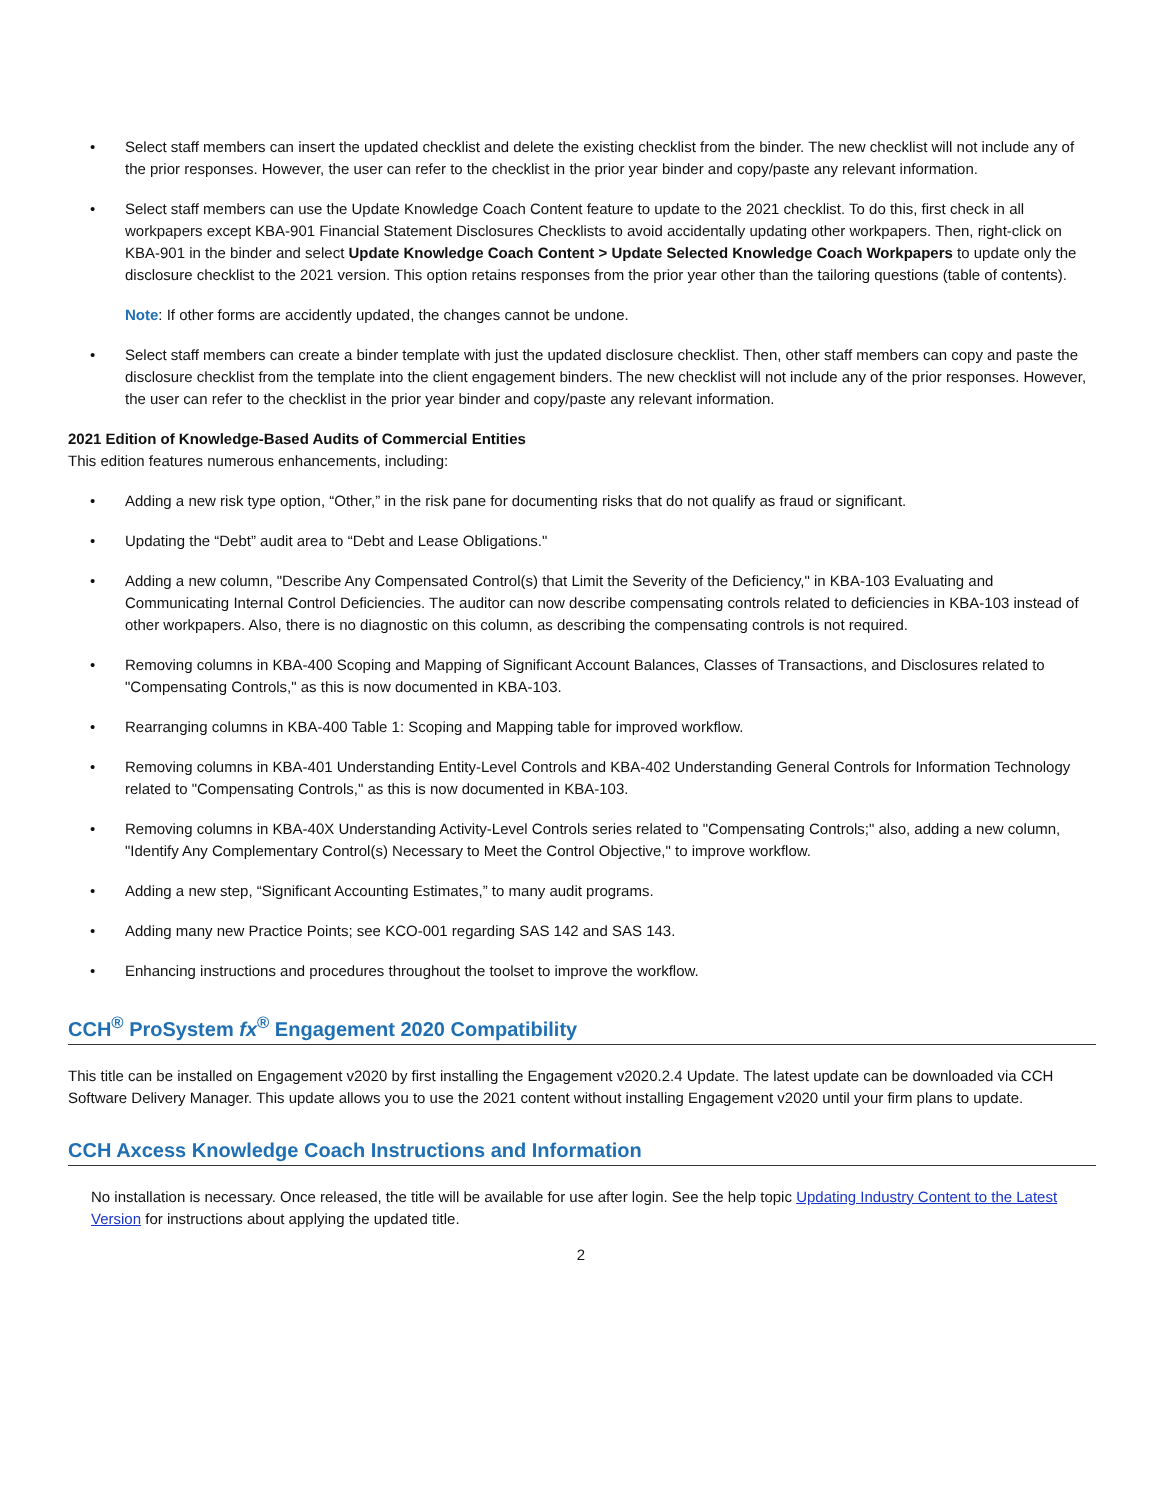• Select staff members can insert the updated checklist and delete the existing checklist from the binder. The new checklist will not include any of the prior responses. However, the user can refer to the checklist in the prior year binder and copy/paste any relevant information.
• Select staff members can use the Update Knowledge Coach Content feature to update to the 2021 checklist. To do this, first check in all workpapers except KBA-901 Financial Statement Disclosures Checklists to avoid accidentally updating other workpapers. Then, right-click on KBA-901 in the binder and select Update Knowledge Coach Content > Update Selected Knowledge Coach Workpapers to update only the disclosure checklist to the 2021 version. This option retains responses from the prior year other than the tailoring questions (table of contents).
Note: If other forms are accidently updated, the changes cannot be undone.
• Select staff members can create a binder template with just the updated disclosure checklist. Then, other staff members can copy and paste the disclosure checklist from the template into the client engagement binders. The new checklist will not include any of the prior responses. However, the user can refer to the checklist in the prior year binder and copy/paste any relevant information.
2021 Edition of Knowledge-Based Audits of Commercial Entities
This edition features numerous enhancements, including:
• Adding a new risk type option, “Other,” in the risk pane for documenting risks that do not qualify as fraud or significant.
• Updating the “Debt” audit area to “Debt and Lease Obligations."
• Adding a new column, "Describe Any Compensated Control(s) that Limit the Severity of the Deficiency," in KBA-103 Evaluating and Communicating Internal Control Deficiencies. The auditor can now describe compensating controls related to deficiencies in KBA-103 instead of other workpapers. Also, there is no diagnostic on this column, as describing the compensating controls is not required.
• Removing columns in KBA-400 Scoping and Mapping of Significant Account Balances, Classes of Transactions, and Disclosures related to "Compensating Controls," as this is now documented in KBA-103.
• Rearranging columns in KBA-400 Table 1: Scoping and Mapping table for improved workflow.
• Removing columns in KBA-401 Understanding Entity-Level Controls and KBA-402 Understanding General Controls for Information Technology related to "Compensating Controls," as this is now documented in KBA-103.
• Removing columns in KBA-40X Understanding Activity-Level Controls series related to "Compensating Controls;" also, adding a new column, "Identify Any Complementary Control(s) Necessary to Meet the Control Objective," to improve workflow.
• Adding a new step, “Significant Accounting Estimates,” to many audit programs.
• Adding many new Practice Points; see KCO-001 regarding SAS 142 and SAS 143.
• Enhancing instructions and procedures throughout the toolset to improve the workflow.
CCH<sup>®</sup> ProSystem fx<sup>®</sup> Engagement 2020 Compatibility
This title can be installed on Engagement v2020 by first installing the Engagement v2020.2.4 Update. The latest update can be downloaded via CCH Software Delivery Manager. This update allows you to use the 2021 content without installing Engagement v2020 until your firm plans to update.
CCH Axcess Knowledge Coach Instructions and Information
No installation is necessary. Once released, the title will be available for use after login. See the help topic Updating Industry Content to the Latest Version for instructions about applying the updated title.
2